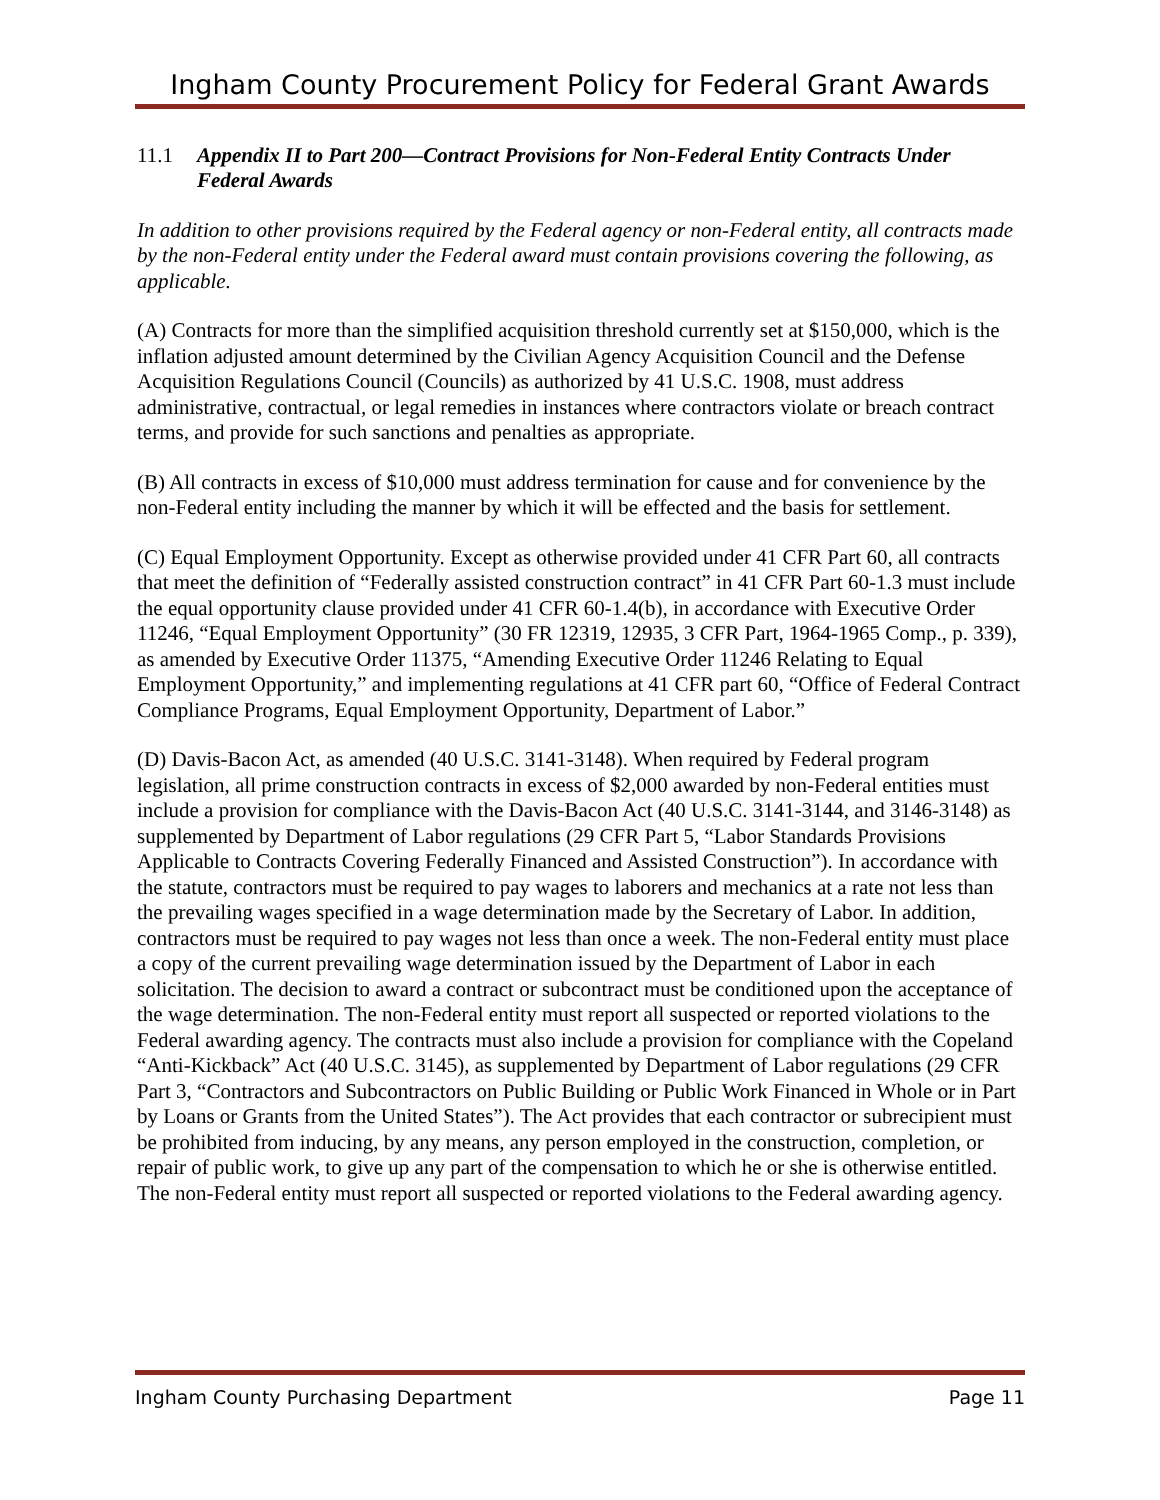Ingham County Procurement Policy for Federal Grant Awards
11.1 Appendix II to Part 200—Contract Provisions for Non-Federal Entity Contracts Under Federal Awards
In addition to other provisions required by the Federal agency or non-Federal entity, all contracts made by the non-Federal entity under the Federal award must contain provisions covering the following, as applicable.
(A) Contracts for more than the simplified acquisition threshold currently set at $150,000, which is the inflation adjusted amount determined by the Civilian Agency Acquisition Council and the Defense Acquisition Regulations Council (Councils) as authorized by 41 U.S.C. 1908, must address administrative, contractual, or legal remedies in instances where contractors violate or breach contract terms, and provide for such sanctions and penalties as appropriate.
(B) All contracts in excess of $10,000 must address termination for cause and for convenience by the non-Federal entity including the manner by which it will be effected and the basis for settlement.
(C) Equal Employment Opportunity. Except as otherwise provided under 41 CFR Part 60, all contracts that meet the definition of “Federally assisted construction contract” in 41 CFR Part 60-1.3 must include the equal opportunity clause provided under 41 CFR 60-1.4(b), in accordance with Executive Order 11246, “Equal Employment Opportunity” (30 FR 12319, 12935, 3 CFR Part, 1964-1965 Comp., p. 339), as amended by Executive Order 11375, “Amending Executive Order 11246 Relating to Equal Employment Opportunity,” and implementing regulations at 41 CFR part 60, “Office of Federal Contract Compliance Programs, Equal Employment Opportunity, Department of Labor.”
(D) Davis-Bacon Act, as amended (40 U.S.C. 3141-3148). When required by Federal program legislation, all prime construction contracts in excess of $2,000 awarded by non-Federal entities must include a provision for compliance with the Davis-Bacon Act (40 U.S.C. 3141-3144, and 3146-3148) as supplemented by Department of Labor regulations (29 CFR Part 5, “Labor Standards Provisions Applicable to Contracts Covering Federally Financed and Assisted Construction”). In accordance with the statute, contractors must be required to pay wages to laborers and mechanics at a rate not less than the prevailing wages specified in a wage determination made by the Secretary of Labor. In addition, contractors must be required to pay wages not less than once a week. The non-Federal entity must place a copy of the current prevailing wage determination issued by the Department of Labor in each solicitation. The decision to award a contract or subcontract must be conditioned upon the acceptance of the wage determination. The non-Federal entity must report all suspected or reported violations to the Federal awarding agency. The contracts must also include a provision for compliance with the Copeland “Anti-Kickback” Act (40 U.S.C. 3145), as supplemented by Department of Labor regulations (29 CFR Part 3, “Contractors and Subcontractors on Public Building or Public Work Financed in Whole or in Part by Loans or Grants from the United States”). The Act provides that each contractor or subrecipient must be prohibited from inducing, by any means, any person employed in the construction, completion, or repair of public work, to give up any part of the compensation to which he or she is otherwise entitled. The non-Federal entity must report all suspected or reported violations to the Federal awarding agency.
Ingham County Purchasing Department Page 11